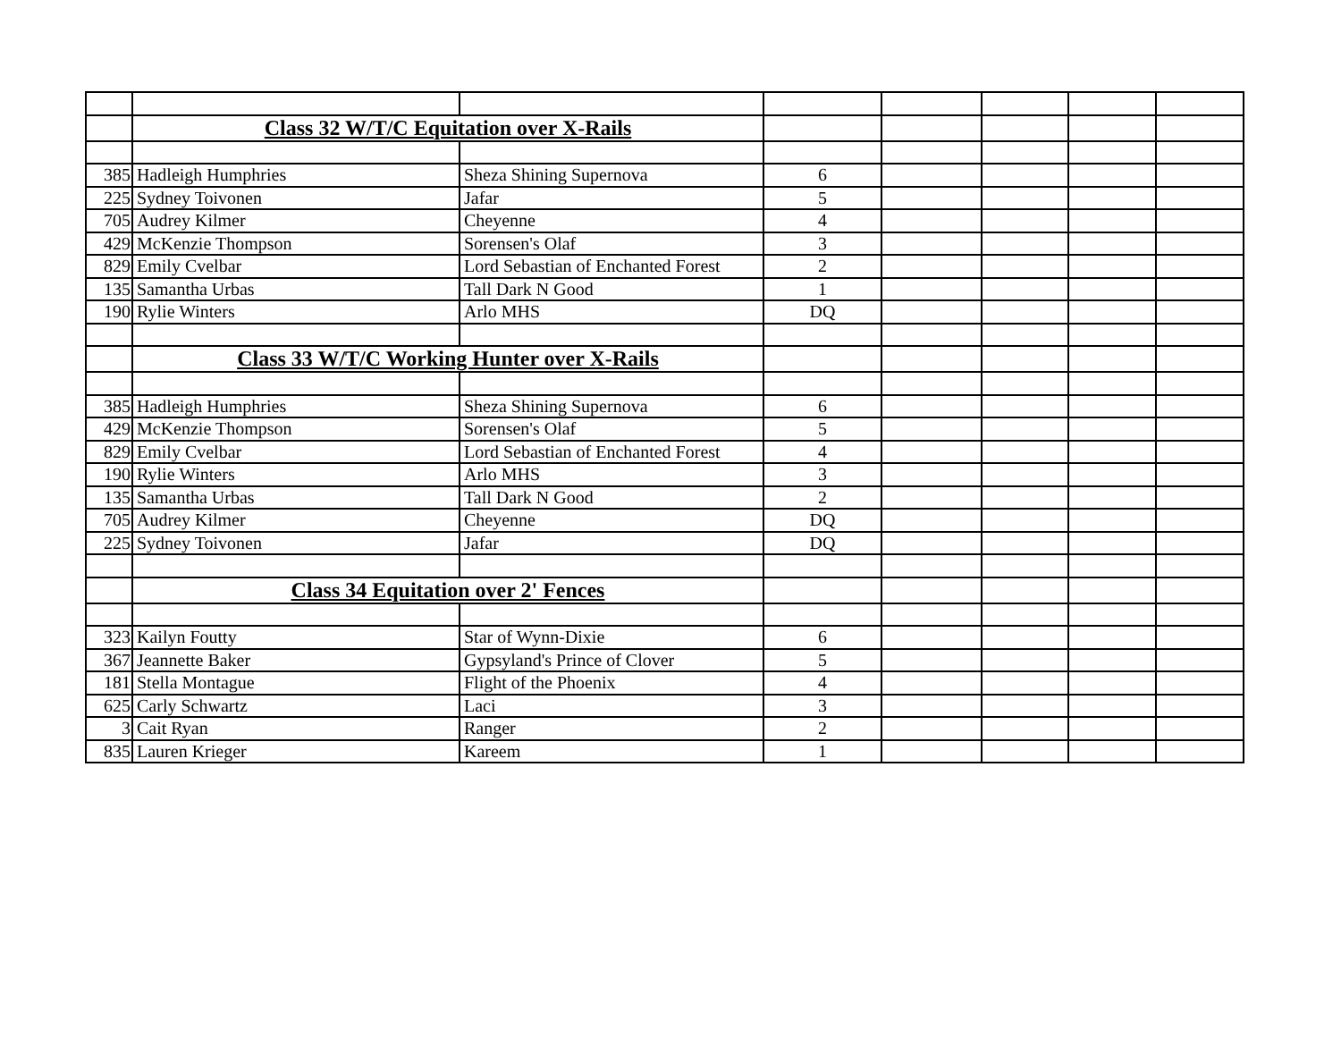| | Class 32 W/T/C Equitation over X-Rails | | | | | | |
| 385 | Hadleigh Humphries | Sheza Shining Supernova | 6 | | | | |
| 225 | Sydney Toivonen | Jafar | 5 | | | | |
| 705 | Audrey Kilmer | Cheyenne | 4 | | | | |
| 429 | McKenzie Thompson | Sorensen's Olaf | 3 | | | | |
| 829 | Emily Cvelbar | Lord Sebastian of Enchanted Forest | 2 | | | | |
| 135 | Samantha Urbas | Tall Dark N Good | 1 | | | | |
| 190 | Rylie Winters | Arlo MHS | DQ | | | | |
| | Class 33 W/T/C Working Hunter over X-Rails | | | | | | |
| 385 | Hadleigh Humphries | Sheza Shining Supernova | 6 | | | | |
| 429 | McKenzie Thompson | Sorensen's Olaf | 5 | | | | |
| 829 | Emily Cvelbar | Lord Sebastian of Enchanted Forest | 4 | | | | |
| 190 | Rylie Winters | Arlo MHS | 3 | | | | |
| 135 | Samantha Urbas | Tall Dark N Good | 2 | | | | |
| 705 | Audrey Kilmer | Cheyenne | DQ | | | | |
| 225 | Sydney Toivonen | Jafar | DQ | | | | |
| | Class 34 Equitation over 2' Fences | | | | | | |
| 323 | Kailyn Foutty | Star of Wynn-Dixie | 6 | | | | |
| 367 | Jeannette Baker | Gypsyland's Prince of Clover | 5 | | | | |
| 181 | Stella Montague | Flight of the Phoenix | 4 | | | | |
| 625 | Carly Schwartz | Laci | 3 | | | | |
| 3 | Cait Ryan | Ranger | 2 | | | | |
| 835 | Lauren Krieger | Kareem | 1 | | | | |